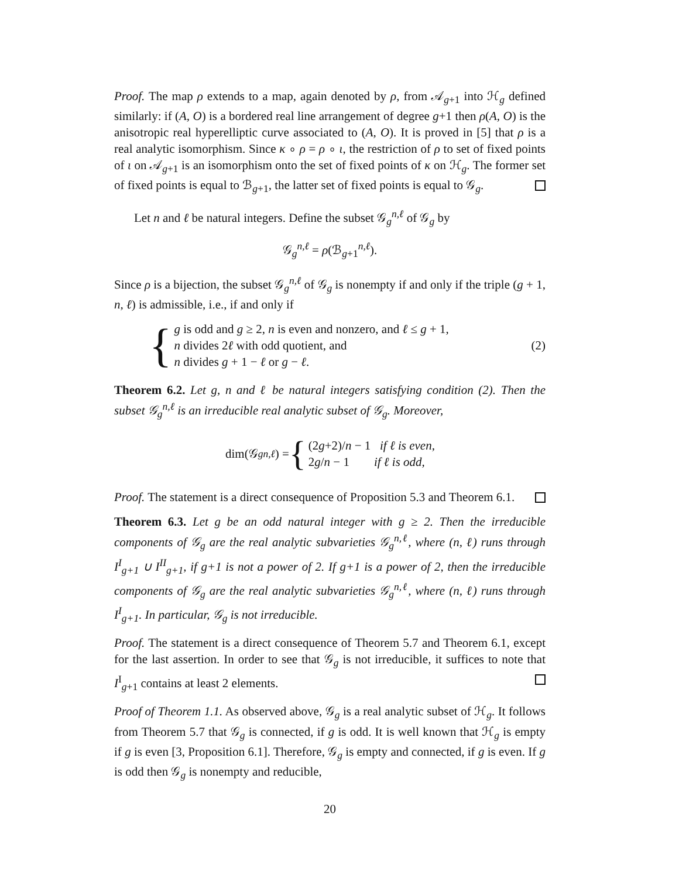Proof. The map ρ extends to a map, again denoted by ρ, from 𝒜<sub>g+1</sub> into ℋ<sub>g</sub> defined similarly: if (A, O) is a bordered real line arrangement of degree g+1 then ρ(A, O) is the anisotropic real hyperelliptic curve associated to (A, O). It is proved in [5] that ρ is a real analytic isomorphism. Since κ ∘ ρ = ρ ∘ ι, the restriction of ρ to set of fixed points of ι on 𝒜<sub>g+1</sub> is an isomorphism onto the set of fixed points of κ on ℋ<sub>g</sub>. The former set of fixed points is equal to ℬ<sub>g+1</sub>, the latter set of fixed points is equal to 𝒢<sub>g</sub>.
Let n and ℓ be natural integers. Define the subset 𝒢<sub>g</sub><sup>n,ℓ</sup> of 𝒢<sub>g</sub> by
𝒢<sub>g</sub><sup>n,ℓ</sup> = ρ(ℬ<sub>g+1</sub><sup>n,ℓ</sup>).
Since ρ is a bijection, the subset 𝒢<sub>g</sub><sup>n,ℓ</sup> of 𝒢<sub>g</sub> is nonempty if and only if the triple (g + 1, n, ℓ) is admissible, i.e., if and only if
{
g is odd and g ≥ 2, n is even and nonzero, and ℓ ≤ g + 1,
n divides 2ℓ with odd quotient, and
n divides g + 1 − ℓ or g − ℓ.
(2)
Theorem 6.2. Let g, n and ℓ be natural integers satisfying condition (2). Then the subset 𝒢<sub>g</sub><sup>n,ℓ</sup> is an irreducible real analytic subset of 𝒢<sub>g</sub>. Moreover,
dim(𝒢<sub>g</sub><sup>n,ℓ</sup>) = {
(2g+2)/n − 1 if ℓ is even,
2g/n − 1 if ℓ is odd,
Proof. The statement is a direct consequence of Proposition 5.3 and Theorem 6.1.
Theorem 6.3. Let g be an odd natural integer with g ≥ 2. Then the irreducible components of 𝒢<sub>g</sub> are the real analytic subvarieties 𝒢<sub>g</sub><sup>n,ℓ</sup>, where (n, ℓ) runs through I<sup>I</sup><sub>g+1</sub> ∪ I<sup>II</sup><sub>g+1</sub>, if g+1 is not a power of 2. If g+1 is a power of 2, then the irreducible components of 𝒢<sub>g</sub> are the real analytic subvarieties 𝒢<sub>g</sub><sup>n,ℓ</sup>, where (n, ℓ) runs through I<sup>I</sup><sub>g+1</sub>. In particular, 𝒢<sub>g</sub> is not irreducible.
Proof. The statement is a direct consequence of Theorem 5.7 and Theorem 6.1, except for the last assertion. In order to see that 𝒢<sub>g</sub> is not irreducible, it suffices to note that I<sup>I</sup><sub>g+1</sub> contains at least 2 elements.
Proof of Theorem 1.1. As observed above, 𝒢<sub>g</sub> is a real analytic subset of ℋ<sub>g</sub>. It follows from Theorem 5.7 that 𝒢<sub>g</sub> is connected, if g is odd. It is well known that ℋ<sub>g</sub> is empty if g is even [3, Proposition 6.1]. Therefore, 𝒢<sub>g</sub> is empty and connected, if g is even. If g is odd then 𝒢<sub>g</sub> is nonempty and reducible,
20